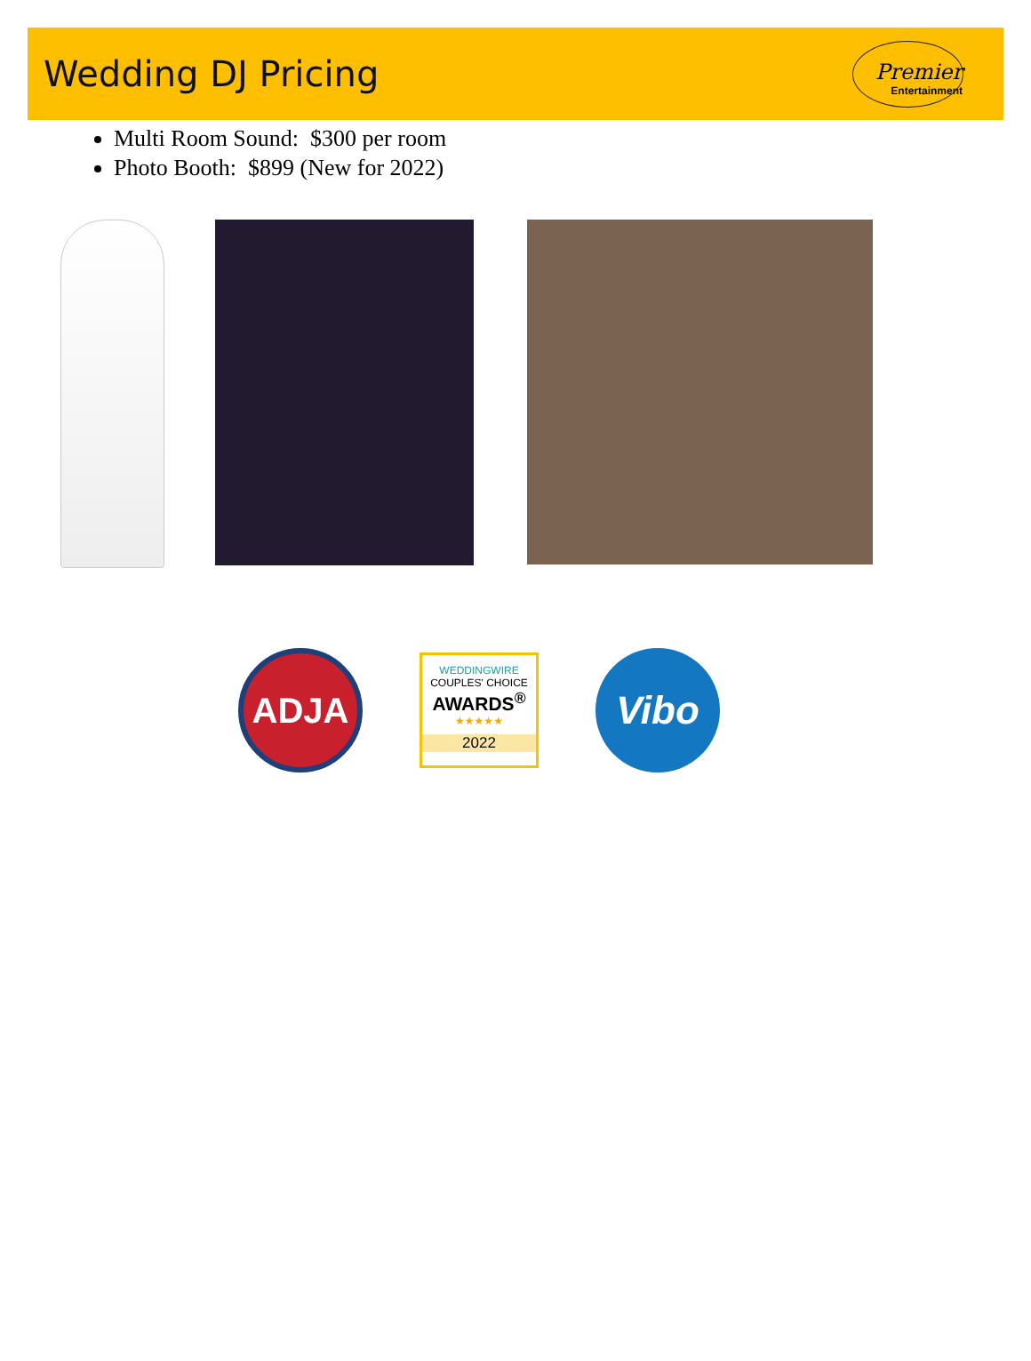Wedding DJ Pricing
Premier
Entertainment
Multi Room Sound: $300 per room
Photo Booth: $899 (New for 2022)
ADJA
WEDDINGWIRE
COUPLES' CHOICE
AWARDS<sup>®</sup>
★★★★★
2022
Vibo